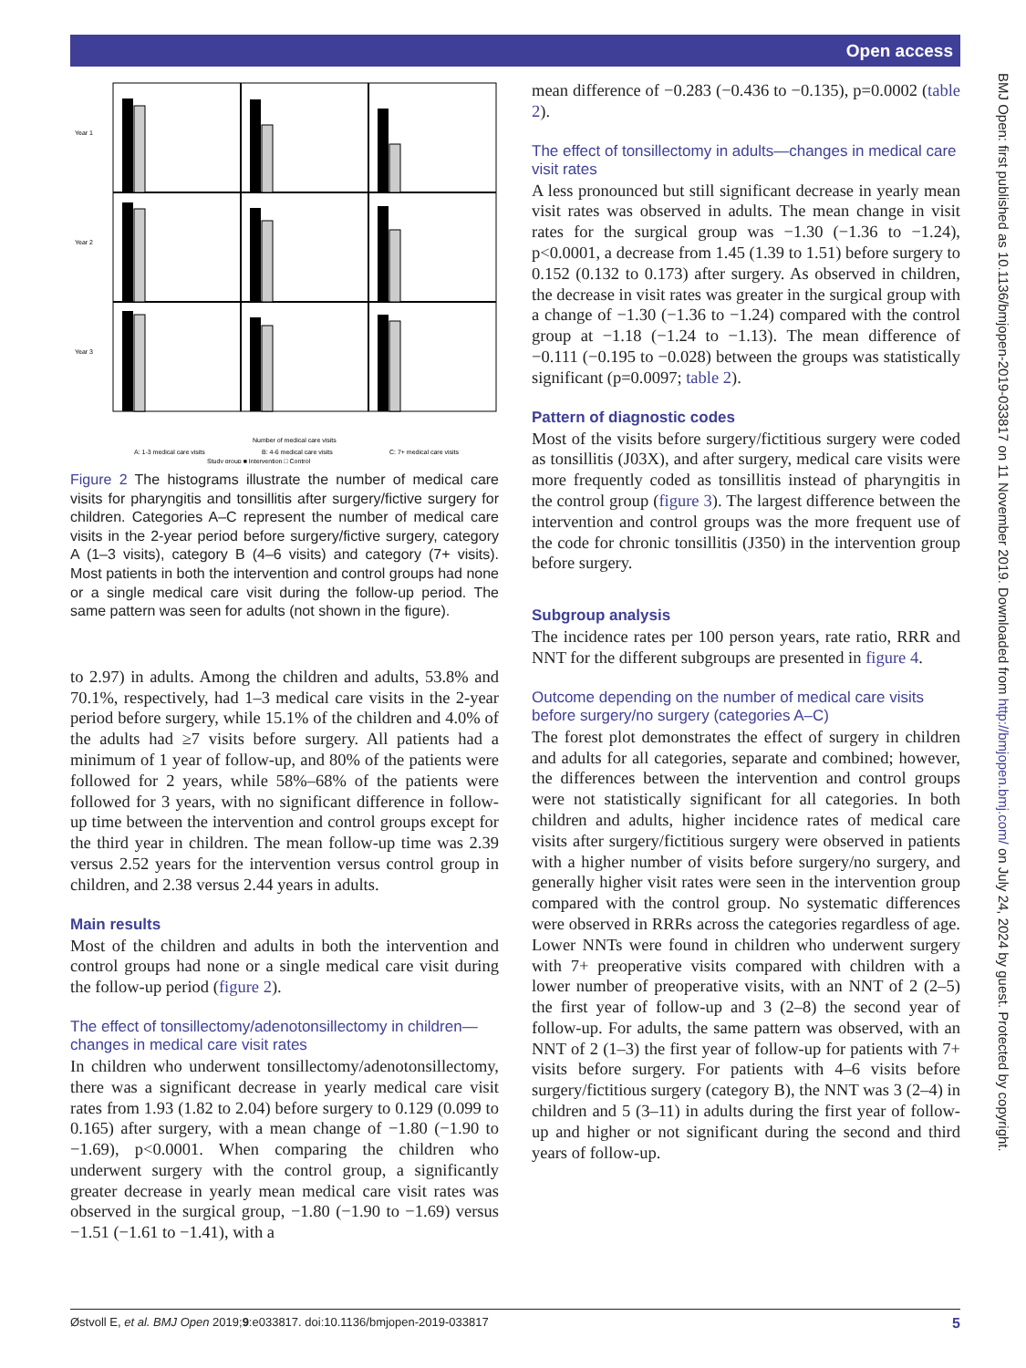Open access
BMJ Open: first published as 10.1136/bmjopen-2019-033817 on 11 November 2019. Downloaded from http://bmjopen.bmj.com/ on July 24, 2024 by guest. Protected by copyright.
Year 1
Year 2
Year 3
Number of medical care visits
A: 1-3 medical care visits
B: 4-6 medical care visits
C: 7+ medical care visits
Study group ■ Intervention □ Control
Figure 2 The histograms illustrate the number of medical care visits for pharyngitis and tonsillitis after surgery/fictive surgery for children. Categories A–C represent the number of medical care visits in the 2-year period before surgery/fictive surgery, category A (1–3 visits), category B (4–6 visits) and category (7+ visits). Most patients in both the intervention and control groups had none or a single medical care visit during the follow-up period. The same pattern was seen for adults (not shown in the figure).
to 2.97) in adults. Among the children and adults, 53.8% and 70.1%, respectively, had 1–3 medical care visits in the 2-year period before surgery, while 15.1% of the children and 4.0% of the adults had ≥7 visits before surgery. All patients had a minimum of 1 year of follow-up, and 80% of the patients were followed for 2 years, while 58%–68% of the patients were followed for 3 years, with no significant difference in follow-up time between the intervention and control groups except for the third year in children. The mean follow-up time was 2.39 versus 2.52 years for the intervention versus control group in children, and 2.38 versus 2.44 years in adults.
Main results
Most of the children and adults in both the intervention and control groups had none or a single medical care visit during the follow-up period (figure 2).
The effect of tonsillectomy/adenotonsillectomy in children—changes in medical care visit rates
In children who underwent tonsillectomy/adenotonsillectomy, there was a significant decrease in yearly medical care visit rates from 1.93 (1.82 to 2.04) before surgery to 0.129 (0.099 to 0.165) after surgery, with a mean change of −1.80 (−1.90 to −1.69), p<0.0001. When comparing the children who underwent surgery with the control group, a significantly greater decrease in yearly mean medical care visit rates was observed in the surgical group, −1.80 (−1.90 to −1.69) versus −1.51 (−1.61 to −1.41), with a
mean difference of −0.283 (−0.436 to −0.135), p=0.0002 (table 2).
The effect of tonsillectomy in adults—changes in medical care visit rates
A less pronounced but still significant decrease in yearly mean visit rates was observed in adults. The mean change in visit rates for the surgical group was −1.30 (−1.36 to −1.24), p<0.0001, a decrease from 1.45 (1.39 to 1.51) before surgery to 0.152 (0.132 to 0.173) after surgery. As observed in children, the decrease in visit rates was greater in the surgical group with a change of −1.30 (−1.36 to −1.24) compared with the control group at −1.18 (−1.24 to −1.13). The mean difference of −0.111 (−0.195 to −0.028) between the groups was statistically significant (p=0.0097; table 2).
Pattern of diagnostic codes
Most of the visits before surgery/fictitious surgery were coded as tonsillitis (J03X), and after surgery, medical care visits were more frequently coded as tonsillitis instead of pharyngitis in the control group (figure 3). The largest difference between the intervention and control groups was the more frequent use of the code for chronic tonsillitis (J350) in the intervention group before surgery.
Subgroup analysis
The incidence rates per 100 person years, rate ratio, RRR and NNT for the different subgroups are presented in figure 4.
Outcome depending on the number of medical care visits before surgery/no surgery (categories A–C)
The forest plot demonstrates the effect of surgery in children and adults for all categories, separate and combined; however, the differences between the intervention and control groups were not statistically significant for all categories. In both children and adults, higher incidence rates of medical care visits after surgery/fictitious surgery were observed in patients with a higher number of visits before surgery/no surgery, and generally higher visit rates were seen in the intervention group compared with the control group. No systematic differences were observed in RRRs across the categories regardless of age. Lower NNTs were found in children who underwent surgery with 7+ preoperative visits compared with children with a lower number of preoperative visits, with an NNT of 2 (2–5) the first year of follow-up and 3 (2–8) the second year of follow-up. For adults, the same pattern was observed, with an NNT of 2 (1–3) the first year of follow-up for patients with 7+ visits before surgery. For patients with 4–6 visits before surgery/fictitious surgery (category B), the NNT was 3 (2–4) in children and 5 (3–11) in adults during the first year of follow-up and higher or not significant during the second and third years of follow-up.
Østvoll E, et al. BMJ Open 2019;9:e033817. doi:10.1136/bmjopen-2019-033817 5